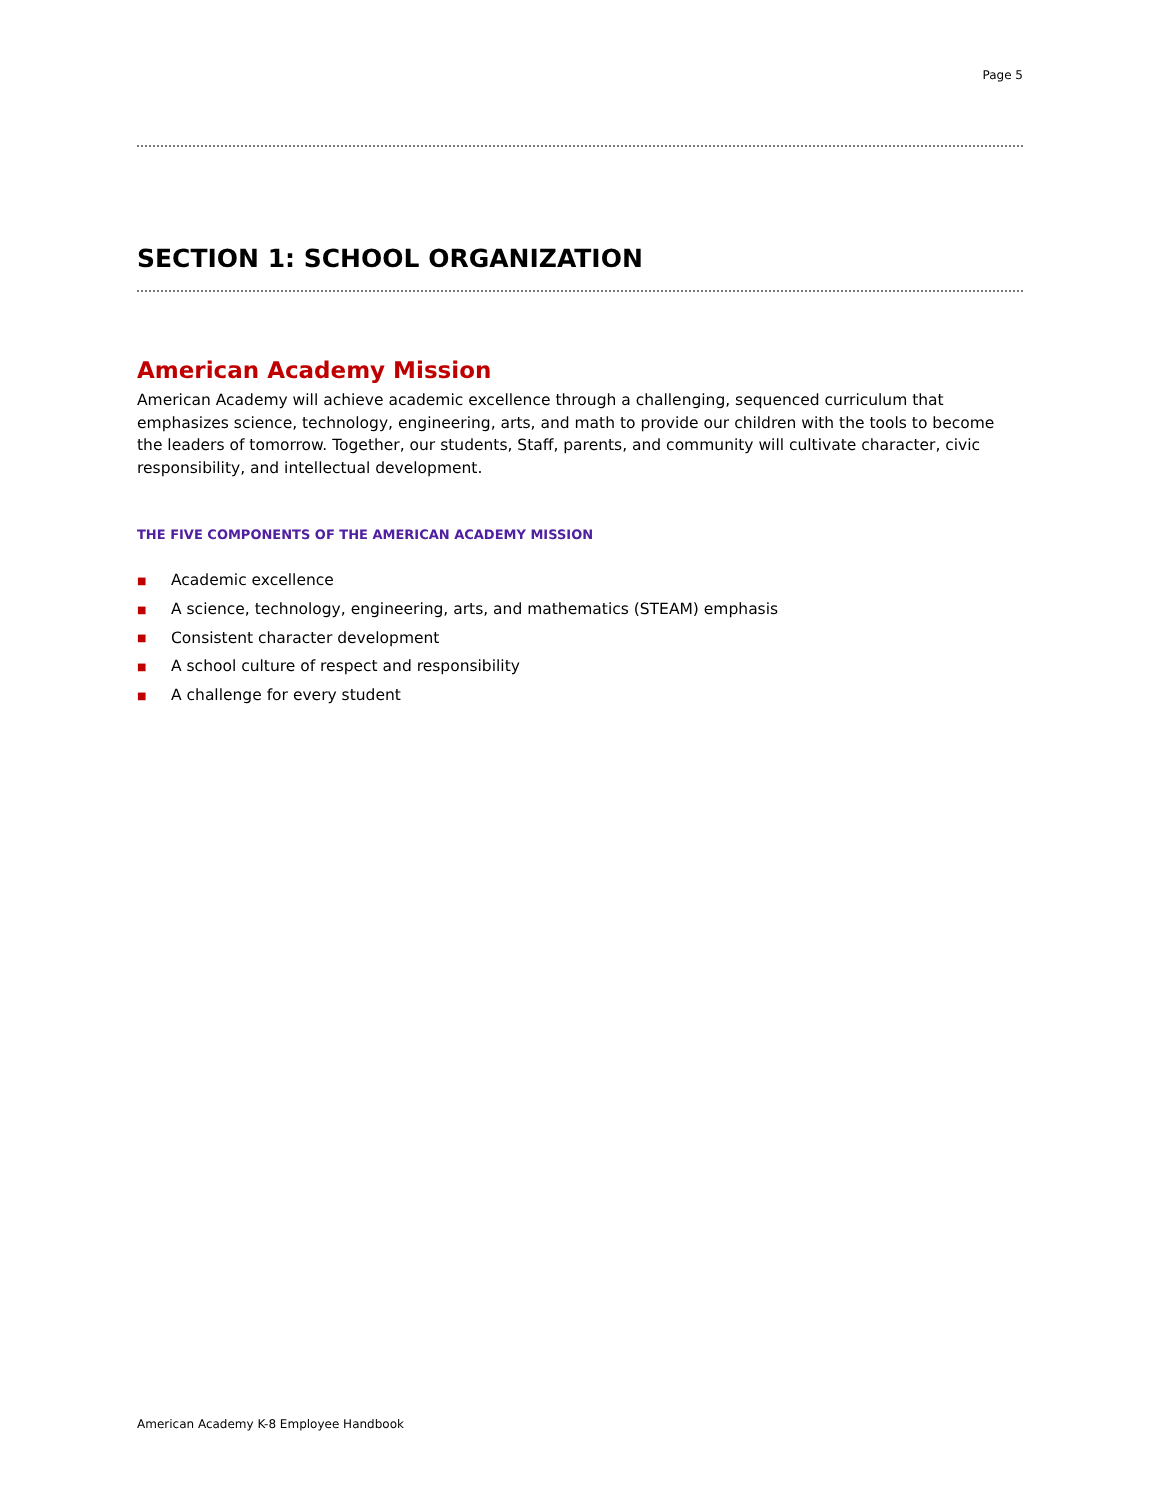Page 5
SECTION 1: SCHOOL ORGANIZATION
American Academy Mission
American Academy will achieve academic excellence through a challenging, sequenced curriculum that emphasizes science, technology, engineering, arts, and math to provide our children with the tools to become the leaders of tomorrow. Together, our students, Staff, parents, and community will cultivate character, civic responsibility, and intellectual development.
THE FIVE COMPONENTS OF THE AMERICAN ACADEMY MISSION
■ Academic excellence
■ A science, technology, engineering, arts, and mathematics (STEAM) emphasis
■ Consistent character development
■ A school culture of respect and responsibility
■ A challenge for every student
American Academy K-8 Employee Handbook